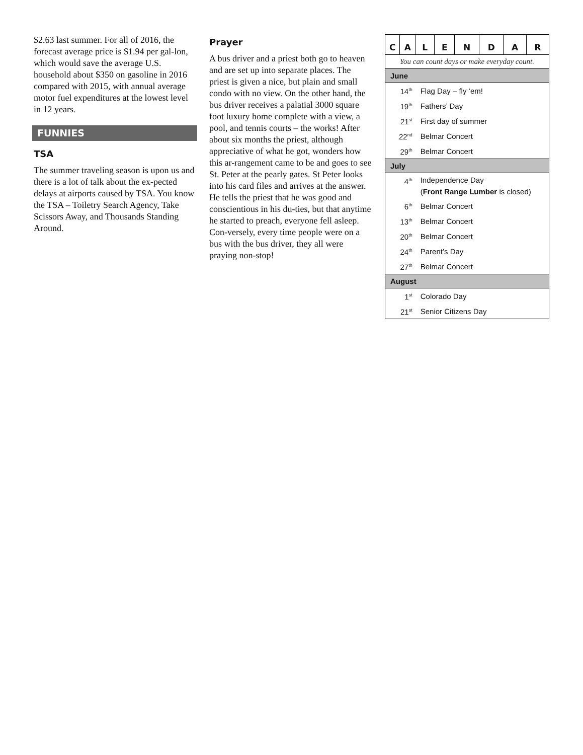$2.63 last summer. For all of 2016, the forecast average price is $1.94 per gal-lon, which would save the average U.S. household about $350 on gasoline in 2016 compared with 2015, with annual average motor fuel expenditures at the lowest level in 12 years.
FUNNIES
TSA
The summer traveling season is upon us and there is a lot of talk about the ex-pected delays at airports caused by TSA. You know the TSA – Toiletry Search Agency, Take Scissors Away, and Thousands Standing Around.
Prayer
A bus driver and a priest both go to heaven and are set up into separate places. The priest is given a nice, but plain and small condo with no view. On the other hand, the bus driver receives a palatial 3000 square foot luxury home complete with a view, a pool, and tennis courts – the works! After about six months the priest, although appreciative of what he got, wonders how this ar-rangement came to be and goes to see St. Peter at the pearly gates. St Peter looks into his card files and arrives at the answer. He tells the priest that he was good and conscientious in his du-ties, but that anytime he started to preach, everyone fell asleep. Con-versely, every time people were on a bus with the bus driver, they all were praying non-stop!
| C | A | L | E | N | D | A | R |
| You can count days or make everyday count. | | | | | | | |
| June | | | | | | | |
| 14<sup>th</sup> | | Flag Day – fly ‘em! | | | | | |
| 19<sup>th</sup> | | Fathers’ Day | | | | | |
| 21<sup>st</sup> | | First day of summer | | | | | |
| 22<sup>nd</sup> | | Belmar Concert | | | | | |
| 29<sup>th</sup> | | Belmar Concert | | | | | |
| July | | | | | | | |
| 4<sup>th</sup> | | Independence Day ( Front Range Lumber is closed) | | | | | |
| 6<sup>th</sup> | | Belmar Concert | | | | | |
| 13<sup>th</sup> | | Belmar Concert | | | | | |
| 20<sup>th</sup> | | Belmar Concert | | | | | |
| 24<sup>th</sup> | | Parent’s Day | | | | | |
| 27<sup>th</sup> | | Belmar Concert | | | | | |
| August | | | | | | | |
| 1<sup>st</sup> | | Colorado Day | | | | | |
| 21<sup>st</sup> | | Senior Citizens Day | | | | | |